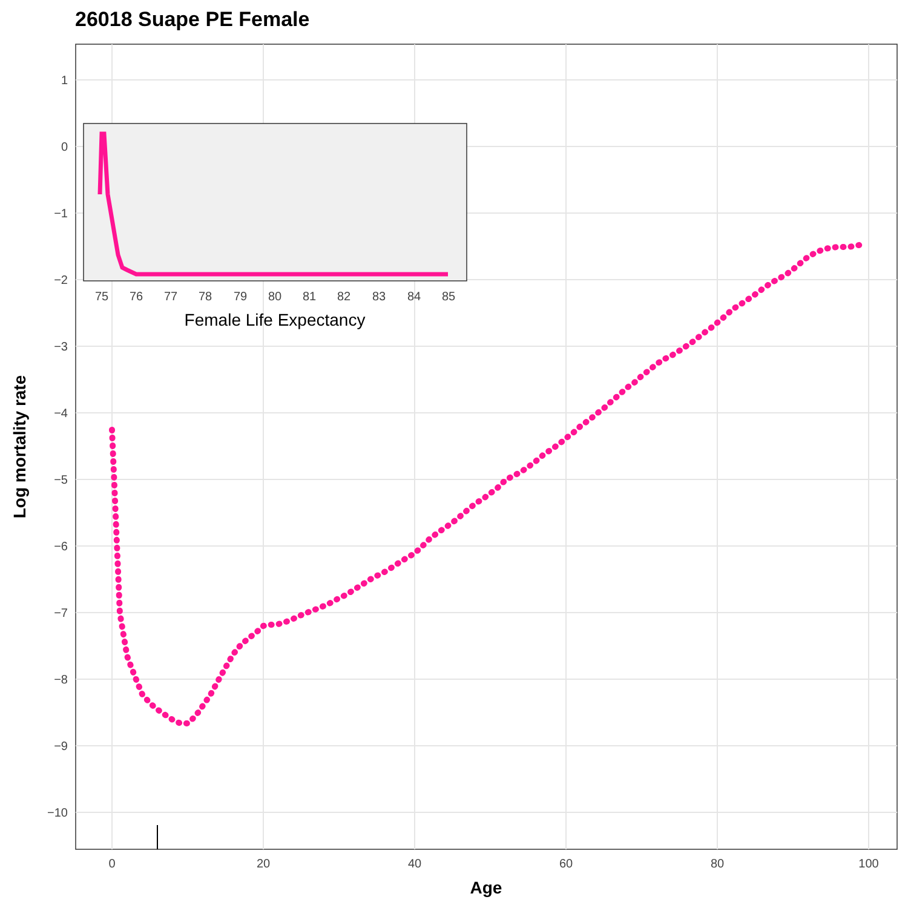26018 Suape PE Female
1
0
−1
−2
−3
−4
−5
−6
−7
−8
−9
−10
0
20
40
60
80
100
Age
Log mortality rate
75
76
77
78
79
80
81
82
83
84
85
Female Life Expectancy